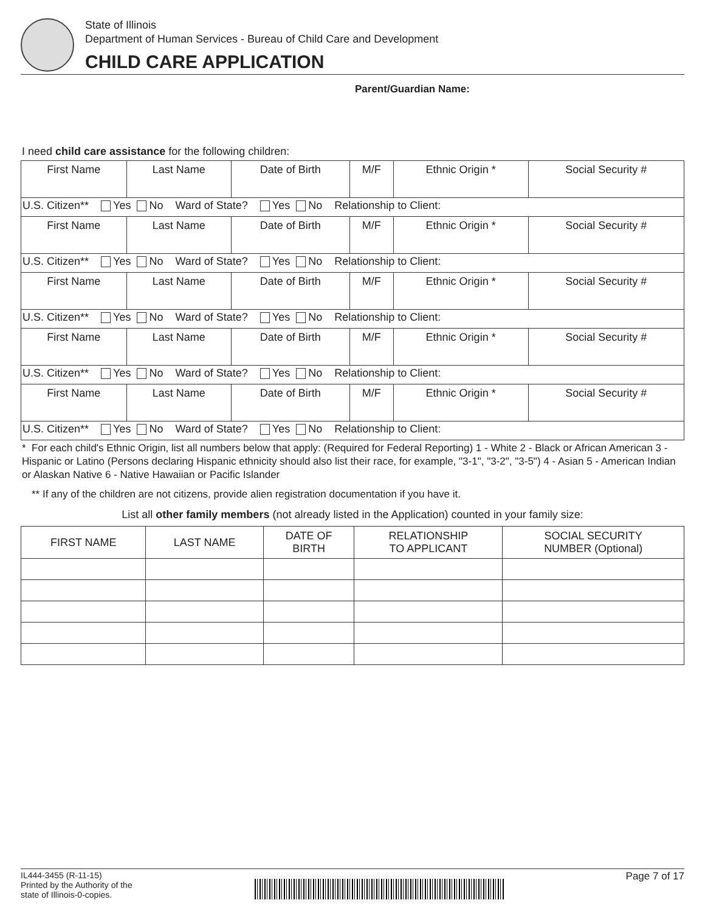State of Illinois
Department of Human Services - Bureau of Child Care and Development
CHILD CARE APPLICATION
Parent/Guardian Name:
I need child care assistance for the following children:
| First Name | Last Name | Date of Birth | M/F | Ethnic Origin * | Social Security # |
| U.S. Citizen** Yes No Ward of State? Yes No Relationship to Client: | | | | | |
| First Name | Last Name | Date of Birth | M/F | Ethnic Origin * | Social Security # |
| U.S. Citizen** Yes No Ward of State? Yes No Relationship to Client: | | | | | |
| First Name | Last Name | Date of Birth | M/F | Ethnic Origin * | Social Security # |
| U.S. Citizen** Yes No Ward of State? Yes No Relationship to Client: | | | | | |
| First Name | Last Name | Date of Birth | M/F | Ethnic Origin * | Social Security # |
| U.S. Citizen** Yes No Ward of State? Yes No Relationship to Client: | | | | | |
| First Name | Last Name | Date of Birth | M/F | Ethnic Origin * | Social Security # |
| U.S. Citizen** Yes No Ward of State? Yes No Relationship to Client: | | | | | |
* For each child's Ethnic Origin, list all numbers below that apply: (Required for Federal Reporting) 1 - White 2 - Black or African American 3 - Hispanic or Latino (Persons declaring Hispanic ethnicity should also list their race, for example, "3-1", "3-2", "3-5") 4 - Asian 5 - American Indian or Alaskan Native 6 - Native Hawaiian or Pacific Islander
** If any of the children are not citizens, provide alien registration documentation if you have it.
List all other family members (not already listed in the Application) counted in your family size:
| FIRST NAME | LAST NAME | DATE OF BIRTH | RELATIONSHIP TO APPLICANT | SOCIAL SECURITY NUMBER (Optional) |
| --- | --- | --- | --- | --- |
IL444-3455 (R-11-15)
Printed by the Authority of the
state of Illinois-0-copies.
Page 7 of 17